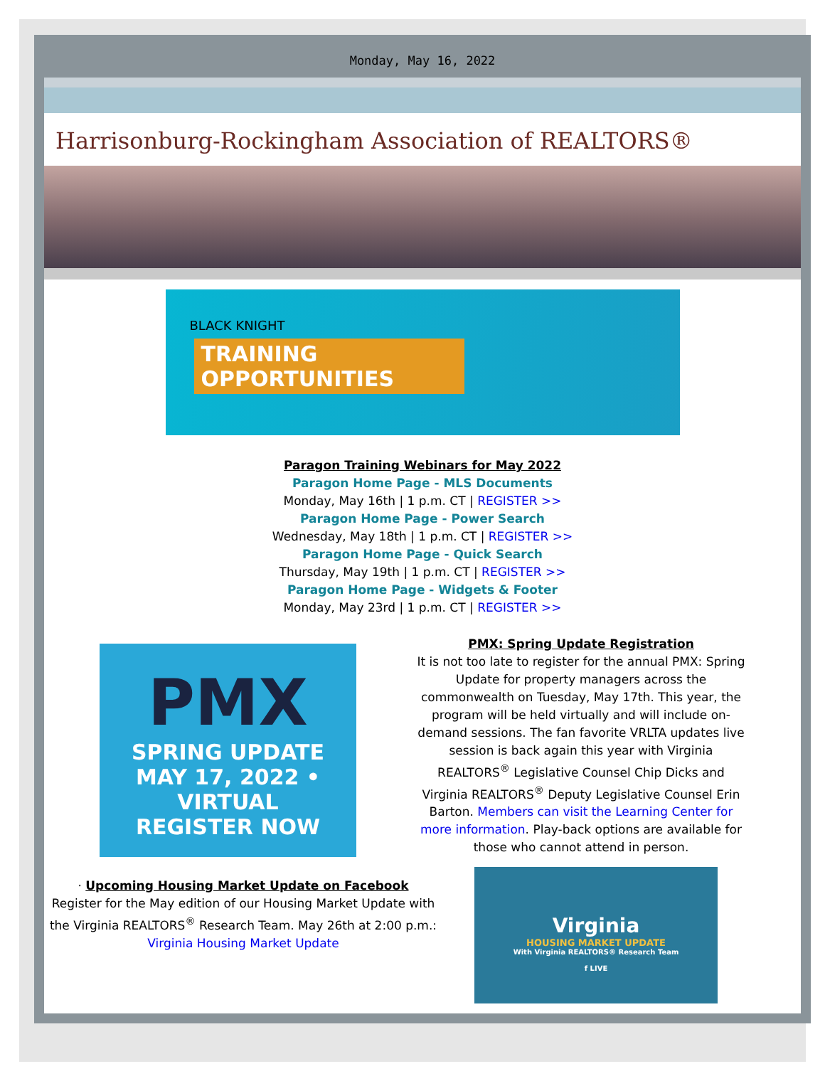Monday, May 16, 2022
Harrisonburg-Rockingham Association of REALTORS®
BLACK KNIGHT
TRAINING OPPORTUNITIES
Paragon Training Webinars for May 2022
Paragon Home Page - MLS Documents
Monday, May 16th | 1 p.m. CT | REGISTER >>
Paragon Home Page - Power Search
Wednesday, May 18th | 1 p.m. CT | REGISTER >>
Paragon Home Page - Quick Search
Thursday, May 19th | 1 p.m. CT | REGISTER >>
Paragon Home Page - Widgets & Footer
Monday, May 23rd | 1 p.m. CT | REGISTER >>
PMX
SPRING UPDATE
MAY 17, 2022 • VIRTUAL
REGISTER NOW
PMX: Spring Update Registration
It is not too late to register for the annual PMX: Spring Update for property managers across the commonwealth on Tuesday, May 17th. This year, the program will be held virtually and will include on-demand sessions. The fan favorite VRLTA updates live session is back again this year with Virginia REALTORS<sup>®</sup> Legislative Counsel Chip Dicks and Virginia REALTORS<sup>®</sup> Deputy Legislative Counsel Erin Barton. Members can visit the Learning Center for more information. Play-back options are available for those who cannot attend in person.
· Upcoming Housing Market Update on Facebook
Register for the May edition of our Housing Market Update with the Virginia REALTORS<sup>®</sup> Research Team. May 26th at 2:00 p.m.:
Virginia Housing Market Update
Virginia
HOUSING MARKET UPDATE
With Virginia REALTORS® Research Team
f LIVE